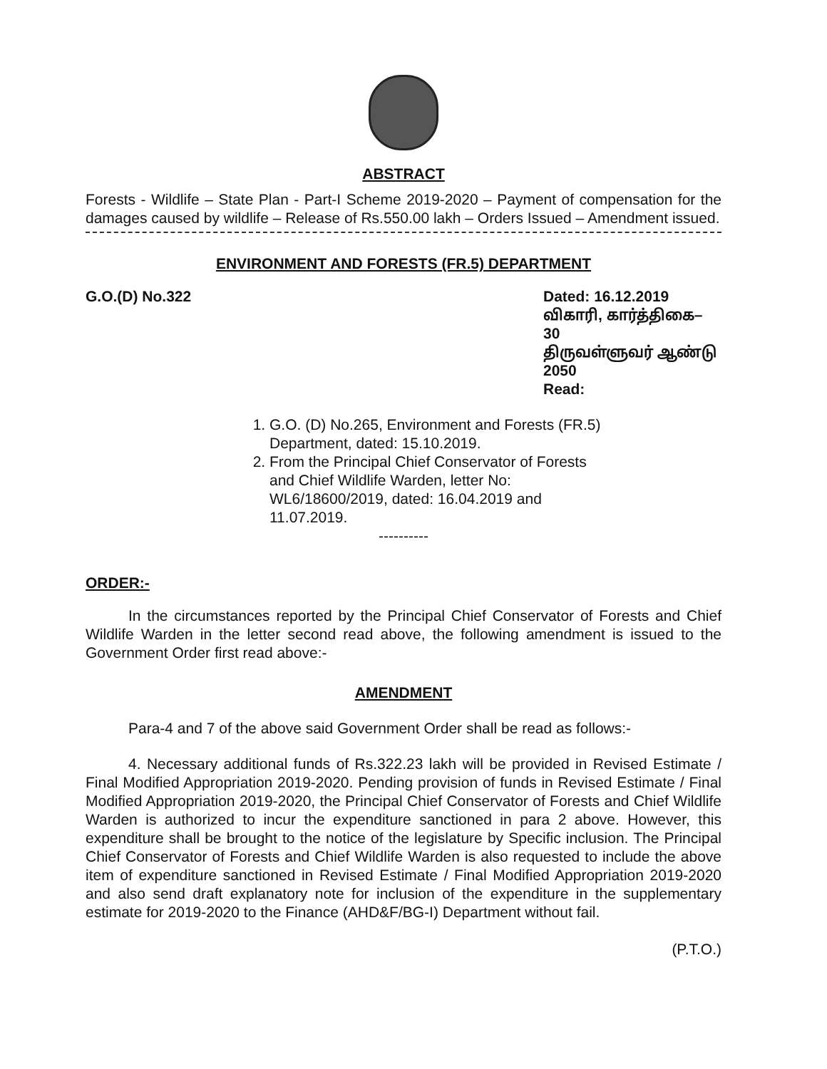ABSTRACT
Forests - Wildlife – State Plan - Part-I Scheme 2019-2020 – Payment of compensation for the damages caused by wildlife – Release of Rs.550.00 lakh – Orders Issued – Amendment issued.
ENVIRONMENT AND FORESTS (FR.5) DEPARTMENT
G.O.(D) No.322 Dated: 16.12.2019
விகாரி, கார்த்திகை– 30
திருவள்ளுவர் ஆண்டு 2050
Read:
1. G.O. (D) No.265, Environment and Forests (FR.5) Department, dated: 15.10.2019.
2. From the Principal Chief Conservator of Forests and Chief Wildlife Warden, letter No: WL6/18600/2019, dated: 16.04.2019 and 11.07.2019.
----------
ORDER:-
In the circumstances reported by the Principal Chief Conservator of Forests and Chief Wildlife Warden in the letter second read above, the following amendment is issued to the Government Order first read above:-
AMENDMENT
Para-4 and 7 of the above said Government Order shall be read as follows:-
4. Necessary additional funds of Rs.322.23 lakh will be provided in Revised Estimate / Final Modified Appropriation 2019-2020. Pending provision of funds in Revised Estimate / Final Modified Appropriation 2019-2020, the Principal Chief Conservator of Forests and Chief Wildlife Warden is authorized to incur the expenditure sanctioned in para 2 above. However, this expenditure shall be brought to the notice of the legislature by Specific inclusion. The Principal Chief Conservator of Forests and Chief Wildlife Warden is also requested to include the above item of expenditure sanctioned in Revised Estimate / Final Modified Appropriation 2019-2020 and also send draft explanatory note for inclusion of the expenditure in the supplementary estimate for 2019-2020 to the Finance (AHD&F/BG-I) Department without fail.
(P.T.O.)